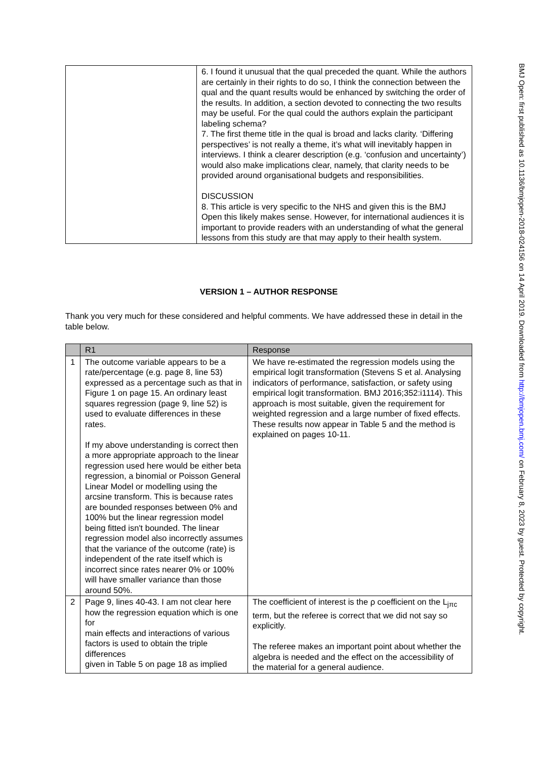| | 6. I found it unusual that the qual preceded the quant. While the authors are certainly in their rights to do so, I think the connection between the qual and the quant results would be enhanced by switching the order of the results. In addition, a section devoted to connecting the two results may be useful. For the qual could the authors explain the participant labeling schema? 7. The first theme title in the qual is broad and lacks clarity. ‘Differing perspectives’ is not really a theme, it’s what will inevitably happen in interviews. I think a clearer description (e.g. ‘confusion and uncertainty’) would also make implications clear, namely, that clarity needs to be provided around organisational budgets and responsibilities. DISCUSSION 8. This article is very specific to the NHS and given this is the BMJ Open this likely makes sense. However, for international audiences it is important to provide readers with an understanding of what the general lessons from this study are that may apply to their health system. |
VERSION 1 – AUTHOR RESPONSE
Thank you very much for these considered and helpful comments. We have addressed these in detail in the table below.
| | R1 | Response |
| --- | --- | --- |
| 1 | The outcome variable appears to be a rate/percentage (e.g. page 8, line 53) expressed as a percentage such as that in Figure 1 on page 15. An ordinary least squares regression (page 9, line 52) is used to evaluate differences in these rates. If my above understanding is correct then a more appropriate approach to the linear regression used here would be either beta regression, a binomial or Poisson General Linear Model or modelling using the arcsine transform. This is because rates are bounded responses between 0% and 100% but the linear regression model being fitted isn't bounded. The linear regression model also incorrectly assumes that the variance of the outcome (rate) is independent of the rate itself which is incorrect since rates nearer 0% or 100% will have smaller variance than those around 50%. | We have re-estimated the regression models using the empirical logit transformation (Stevens S et al. Analysing indicators of performance, satisfaction, or safety using empirical logit transformation. BMJ 2016;352:i1114). This approach is most suitable, given the requirement for weighted regression and a large number of fixed effects. These results now appear in Table 5 and the method is explained on pages 10-11. |
| 2 | Page 9, lines 40-43. I am not clear here how the regression equation which is one for main effects and interactions of various factors is used to obtain the triple differences given in Table 5 on page 18 as implied | The coefficient of interest is the ρ coefficient on the L<sub>jπc</sub> term, but the referee is correct that we did not say so explicitly. The referee makes an important point about whether the algebra is needed and the effect on the accessibility of the material for a general audience. |
BMJ Open: first published as 10.1136/bmjopen-2018-024156 on 14 April 2019. Downloaded from http://bmjopen.bmj.com/ on February 8, 2023 by guest. Protected by copyright.